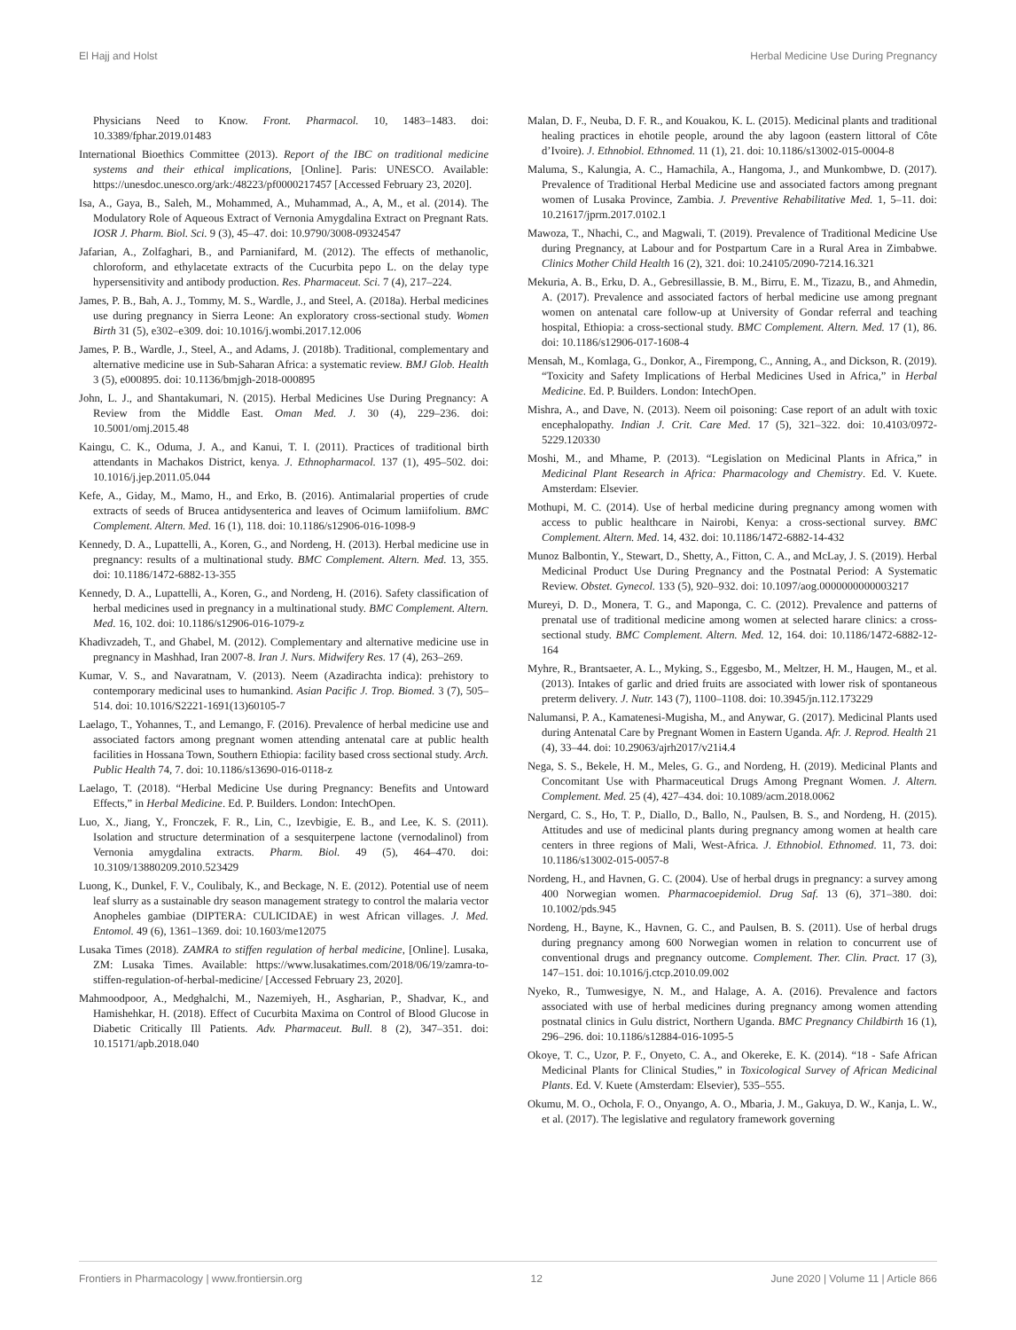El Hajj and Holst Herbal Medicine Use During Pregnancy
Physicians Need to Know. Front. Pharmacol. 10, 1483–1483. doi: 10.3389/fphar.2019.01483
International Bioethics Committee (2013). Report of the IBC on traditional medicine systems and their ethical implications, [Online]. Paris: UNESCO. Available: https://unesdoc.unesco.org/ark:/48223/pf0000217457 [Accessed February 23, 2020].
Isa, A., Gaya, B., Saleh, M., Mohammed, A., Muhammad, A., A, M., et al. (2014). The Modulatory Role of Aqueous Extract of Vernonia Amygdalina Extract on Pregnant Rats. IOSR J. Pharm. Biol. Sci. 9 (3), 45–47. doi: 10.9790/3008-09324547
Jafarian, A., Zolfaghari, B., and Parnianifard, M. (2012). The effects of methanolic, chloroform, and ethylacetate extracts of the Cucurbita pepo L. on the delay type hypersensitivity and antibody production. Res. Pharmaceut. Sci. 7 (4), 217–224.
James, P. B., Bah, A. J., Tommy, M. S., Wardle, J., and Steel, A. (2018a). Herbal medicines use during pregnancy in Sierra Leone: An exploratory cross-sectional study. Women Birth 31 (5), e302–e309. doi: 10.1016/j.wombi.2017.12.006
James, P. B., Wardle, J., Steel, A., and Adams, J. (2018b). Traditional, complementary and alternative medicine use in Sub-Saharan Africa: a systematic review. BMJ Glob. Health 3 (5), e000895. doi: 10.1136/bmjgh-2018-000895
John, L. J., and Shantakumari, N. (2015). Herbal Medicines Use During Pregnancy: A Review from the Middle East. Oman Med. J. 30 (4), 229–236. doi: 10.5001/omj.2015.48
Kaingu, C. K., Oduma, J. A., and Kanui, T. I. (2011). Practices of traditional birth attendants in Machakos District, kenya. J. Ethnopharmacol. 137 (1), 495–502. doi: 10.1016/j.jep.2011.05.044
Kefe, A., Giday, M., Mamo, H., and Erko, B. (2016). Antimalarial properties of crude extracts of seeds of Brucea antidysenterica and leaves of Ocimum lamiifolium. BMC Complement. Altern. Med. 16 (1), 118. doi: 10.1186/s12906-016-1098-9
Kennedy, D. A., Lupattelli, A., Koren, G., and Nordeng, H. (2013). Herbal medicine use in pregnancy: results of a multinational study. BMC Complement. Altern. Med. 13, 355. doi: 10.1186/1472-6882-13-355
Kennedy, D. A., Lupattelli, A., Koren, G., and Nordeng, H. (2016). Safety classification of herbal medicines used in pregnancy in a multinational study. BMC Complement. Altern. Med. 16, 102. doi: 10.1186/s12906-016-1079-z
Khadivzadeh, T., and Ghabel, M. (2012). Complementary and alternative medicine use in pregnancy in Mashhad, Iran 2007-8. Iran J. Nurs. Midwifery Res. 17 (4), 263–269.
Kumar, V. S., and Navaratnam, V. (2013). Neem (Azadirachta indica): prehistory to contemporary medicinal uses to humankind. Asian Pacific J. Trop. Biomed. 3 (7), 505–514. doi: 10.1016/S2221-1691(13)60105-7
Laelago, T., Yohannes, T., and Lemango, F. (2016). Prevalence of herbal medicine use and associated factors among pregnant women attending antenatal care at public health facilities in Hossana Town, Southern Ethiopia: facility based cross sectional study. Arch. Public Health 74, 7. doi: 10.1186/s13690-016-0118-z
Laelago, T. (2018). “Herbal Medicine Use during Pregnancy: Benefits and Untoward Effects,” in Herbal Medicine. Ed. P. Builders. London: IntechOpen.
Luo, X., Jiang, Y., Fronczek, F. R., Lin, C., Izevbigie, E. B., and Lee, K. S. (2011). Isolation and structure determination of a sesquiterpene lactone (vernodalinol) from Vernonia amygdalina extracts. Pharm. Biol. 49 (5), 464–470. doi: 10.3109/13880209.2010.523429
Luong, K., Dunkel, F. V., Coulibaly, K., and Beckage, N. E. (2012). Potential use of neem leaf slurry as a sustainable dry season management strategy to control the malaria vector Anopheles gambiae (DIPTERA: CULICIDAE) in west African villages. J. Med. Entomol. 49 (6), 1361–1369. doi: 10.1603/me12075
Lusaka Times (2018). ZAMRA to stiffen regulation of herbal medicine, [Online]. Lusaka, ZM: Lusaka Times. Available: https://www.lusakatimes.com/2018/06/19/zamra-to-stiffen-regulation-of-herbal-medicine/ [Accessed February 23, 2020].
Mahmoodpoor, A., Medghalchi, M., Nazemiyeh, H., Asgharian, P., Shadvar, K., and Hamishehkar, H. (2018). Effect of Cucurbita Maxima on Control of Blood Glucose in Diabetic Critically Ill Patients. Adv. Pharmaceut. Bull. 8 (2), 347–351. doi: 10.15171/apb.2018.040
Malan, D. F., Neuba, D. F. R., and Kouakou, K. L. (2015). Medicinal plants and traditional healing practices in ehotile people, around the aby lagoon (eastern littoral of Côte d’Ivoire). J. Ethnobiol. Ethnomed. 11 (1), 21. doi: 10.1186/s13002-015-0004-8
Maluma, S., Kalungia, A. C., Hamachila, A., Hangoma, J., and Munkombwe, D. (2017). Prevalence of Traditional Herbal Medicine use and associated factors among pregnant women of Lusaka Province, Zambia. J. Preventive Rehabilitative Med. 1, 5–11. doi: 10.21617/jprm.2017.0102.1
Mawoza, T., Nhachi, C., and Magwali, T. (2019). Prevalence of Traditional Medicine Use during Pregnancy, at Labour and for Postpartum Care in a Rural Area in Zimbabwe. Clinics Mother Child Health 16 (2), 321. doi: 10.24105/2090-7214.16.321
Mekuria, A. B., Erku, D. A., Gebresillassie, B. M., Birru, E. M., Tizazu, B., and Ahmedin, A. (2017). Prevalence and associated factors of herbal medicine use among pregnant women on antenatal care follow-up at University of Gondar referral and teaching hospital, Ethiopia: a cross-sectional study. BMC Complement. Altern. Med. 17 (1), 86. doi: 10.1186/s12906-017-1608-4
Mensah, M., Komlaga, G., Donkor, A., Firempong, C., Anning, A., and Dickson, R. (2019). “Toxicity and Safety Implications of Herbal Medicines Used in Africa,” in Herbal Medicine. Ed. P. Builders. London: IntechOpen.
Mishra, A., and Dave, N. (2013). Neem oil poisoning: Case report of an adult with toxic encephalopathy. Indian J. Crit. Care Med. 17 (5), 321–322. doi: 10.4103/0972-5229.120330
Moshi, M., and Mhame, P. (2013). “Legislation on Medicinal Plants in Africa,” in Medicinal Plant Research in Africa: Pharmacology and Chemistry. Ed. V. Kuete. Amsterdam: Elsevier.
Mothupi, M. C. (2014). Use of herbal medicine during pregnancy among women with access to public healthcare in Nairobi, Kenya: a cross-sectional survey. BMC Complement. Altern. Med. 14, 432. doi: 10.1186/1472-6882-14-432
Munoz Balbontin, Y., Stewart, D., Shetty, A., Fitton, C. A., and McLay, J. S. (2019). Herbal Medicinal Product Use During Pregnancy and the Postnatal Period: A Systematic Review. Obstet. Gynecol. 133 (5), 920–932. doi: 10.1097/aog.0000000000003217
Mureyi, D. D., Monera, T. G., and Maponga, C. C. (2012). Prevalence and patterns of prenatal use of traditional medicine among women at selected harare clinics: a cross-sectional study. BMC Complement. Altern. Med. 12, 164. doi: 10.1186/1472-6882-12-164
Myhre, R., Brantsaeter, A. L., Myking, S., Eggesbo, M., Meltzer, H. M., Haugen, M., et al. (2013). Intakes of garlic and dried fruits are associated with lower risk of spontaneous preterm delivery. J. Nutr. 143 (7), 1100–1108. doi: 10.3945/jn.112.173229
Nalumansi, P. A., Kamatenesi-Mugisha, M., and Anywar, G. (2017). Medicinal Plants used during Antenatal Care by Pregnant Women in Eastern Uganda. Afr. J. Reprod. Health 21 (4), 33–44. doi: 10.29063/ajrh2017/v21i4.4
Nega, S. S., Bekele, H. M., Meles, G. G., and Nordeng, H. (2019). Medicinal Plants and Concomitant Use with Pharmaceutical Drugs Among Pregnant Women. J. Altern. Complement. Med. 25 (4), 427–434. doi: 10.1089/acm.2018.0062
Nergard, C. S., Ho, T. P., Diallo, D., Ballo, N., Paulsen, B. S., and Nordeng, H. (2015). Attitudes and use of medicinal plants during pregnancy among women at health care centers in three regions of Mali, West-Africa. J. Ethnobiol. Ethnomed. 11, 73. doi: 10.1186/s13002-015-0057-8
Nordeng, H., and Havnen, G. C. (2004). Use of herbal drugs in pregnancy: a survey among 400 Norwegian women. Pharmacoepidemiol. Drug Saf. 13 (6), 371–380. doi: 10.1002/pds.945
Nordeng, H., Bayne, K., Havnen, G. C., and Paulsen, B. S. (2011). Use of herbal drugs during pregnancy among 600 Norwegian women in relation to concurrent use of conventional drugs and pregnancy outcome. Complement. Ther. Clin. Pract. 17 (3), 147–151. doi: 10.1016/j.ctcp.2010.09.002
Nyeko, R., Tumwesigye, N. M., and Halage, A. A. (2016). Prevalence and factors associated with use of herbal medicines during pregnancy among women attending postnatal clinics in Gulu district, Northern Uganda. BMC Pregnancy Childbirth 16 (1), 296–296. doi: 10.1186/s12884-016-1095-5
Okoye, T. C., Uzor, P. F., Onyeto, C. A., and Okereke, E. K. (2014). “18 - Safe African Medicinal Plants for Clinical Studies,” in Toxicological Survey of African Medicinal Plants. Ed. V. Kuete (Amsterdam: Elsevier), 535–555.
Okumu, M. O., Ochola, F. O., Onyango, A. O., Mbaria, J. M., Gakuya, D. W., Kanja, L. W., et al. (2017). The legislative and regulatory framework governing
Frontiers in Pharmacology | www.frontiersin.org 12 June 2020 | Volume 11 | Article 866